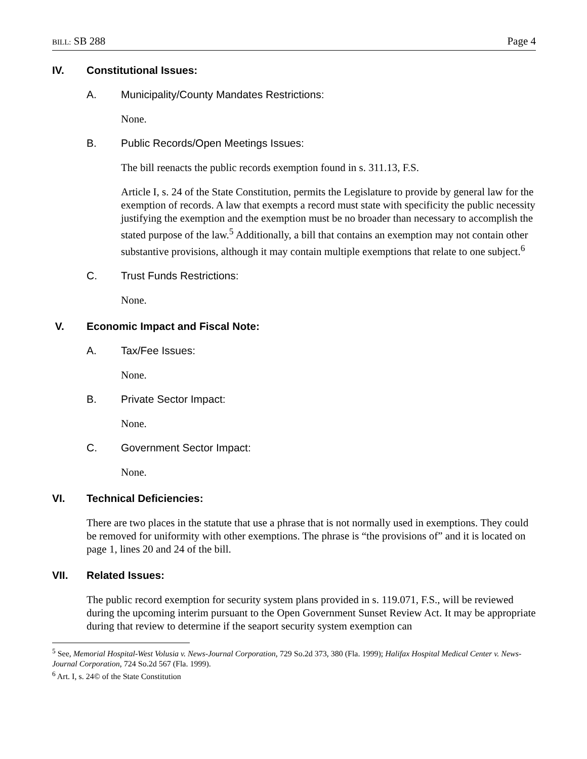BILL: SB 288 Page 4
IV. Constitutional Issues:
A. Municipality/County Mandates Restrictions:
None.
B. Public Records/Open Meetings Issues:
The bill reenacts the public records exemption found in s. 311.13, F.S.
Article I, s. 24 of the State Constitution, permits the Legislature to provide by general law for the exemption of records. A law that exempts a record must state with specificity the public necessity justifying the exemption and the exemption must be no broader than necessary to accomplish the stated purpose of the law.<sup>5</sup> Additionally, a bill that contains an exemption may not contain other substantive provisions, although it may contain multiple exemptions that relate to one subject.<sup>6</sup>
C. Trust Funds Restrictions:
None.
V. Economic Impact and Fiscal Note:
A. Tax/Fee Issues:
None.
B. Private Sector Impact:
None.
C. Government Sector Impact:
None.
VI. Technical Deficiencies:
There are two places in the statute that use a phrase that is not normally used in exemptions. They could be removed for uniformity with other exemptions. The phrase is “the provisions of” and it is located on page 1, lines 20 and 24 of the bill.
VII. Related Issues:
The public record exemption for security system plans provided in s. 119.071, F.S., will be reviewed during the upcoming interim pursuant to the Open Government Sunset Review Act. It may be appropriate during that review to determine if the seaport security system exemption can
<sup>5</sup> See, Memorial Hospital-West Volusia v. News-Journal Corporation, 729 So.2d 373, 380 (Fla. 1999); Halifax Hospital Medical Center v. News-Journal Corporation, 724 So.2d 567 (Fla. 1999).
<sup>6</sup> Art. I, s. 24© of the State Constitution